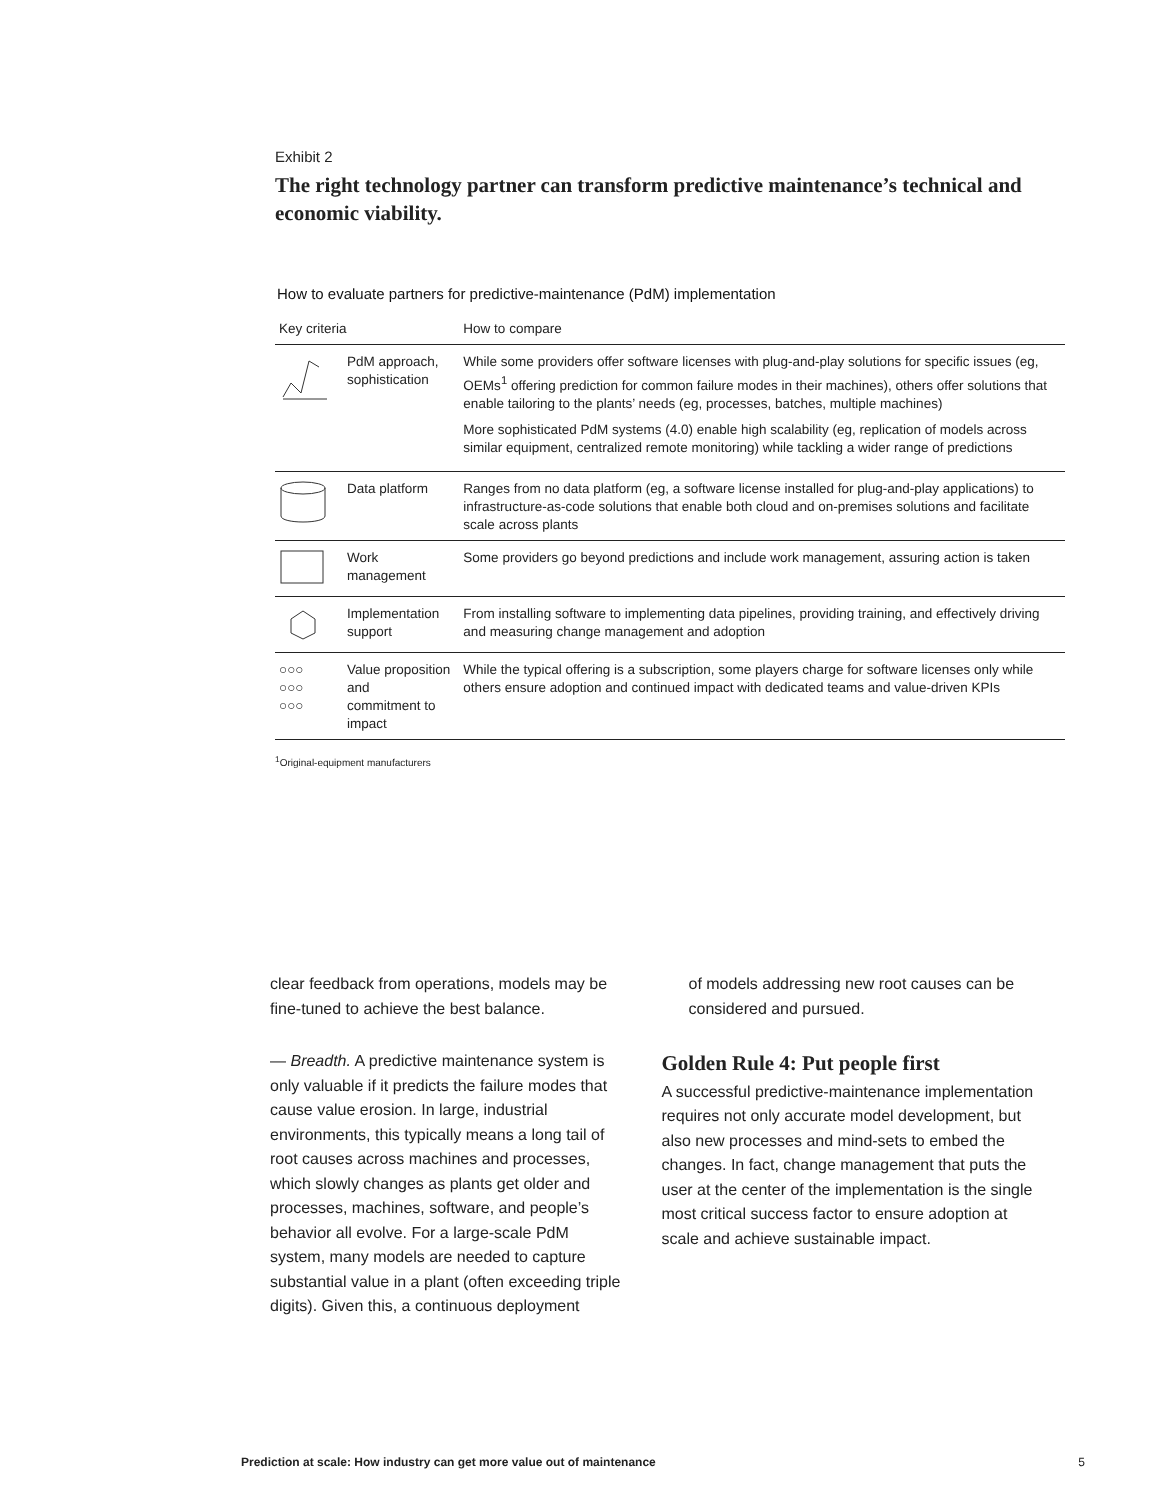Exhibit 2
The right technology partner can transform predictive maintenance’s technical and economic viability.
How to evaluate partners for predictive-maintenance (PdM) implementation
| Key criteria | | How to compare |
| --- | --- | --- |
| | PdM approach, sophistication | While some providers offer software licenses with plug-and-play solutions for specific issues (eg, OEMs<sup>1</sup> offering prediction for common failure modes in their machines), others offer solutions that enable tailoring to the plants’ needs (eg, processes, batches, multiple machines) More sophisticated PdM systems (4.0) enable high scalability (eg, replication of models across similar equipment, centralized remote monitoring) while tackling a wider range of predictions |
| | Data platform | Ranges from no data platform (eg, a software license installed for plug-and-play applications) to infrastructure-as-code solutions that enable both cloud and on-premises solutions and facilitate scale across plants |
| | Work management | Some providers go beyond predictions and include work management, assuring action is taken |
| | Implementation support | From installing software to implementing data pipelines, providing training, and effectively driving and measuring change management and adoption |
| ○○○ ○○○ ○○○ | Value proposition and commitment to impact | While the typical offering is a subscription, some players charge for software licenses only while others ensure adoption and continued impact with dedicated teams and value-driven KPIs |
<sup>1</sup> Original-equipment manufacturers
clear feedback from operations, models may be fine-tuned to achieve the best balance.
— Breadth. A predictive maintenance system is only valuable if it predicts the failure modes that cause value erosion. In large, industrial environments, this typically means a long tail of root causes across machines and processes, which slowly changes as plants get older and processes, machines, software, and people’s behavior all evolve. For a large-scale PdM system, many models are needed to capture substantial value in a plant (often exceeding triple digits). Given this, a continuous deployment
of models addressing new root causes can be considered and pursued.
Golden Rule 4: Put people first
A successful predictive-maintenance implementation requires not only accurate model development, but also new processes and mind-sets to embed the changes. In fact, change management that puts the user at the center of the implementation is the single most critical success factor to ensure adoption at scale and achieve sustainable impact.
Prediction at scale: How industry can get more value out of maintenance 5